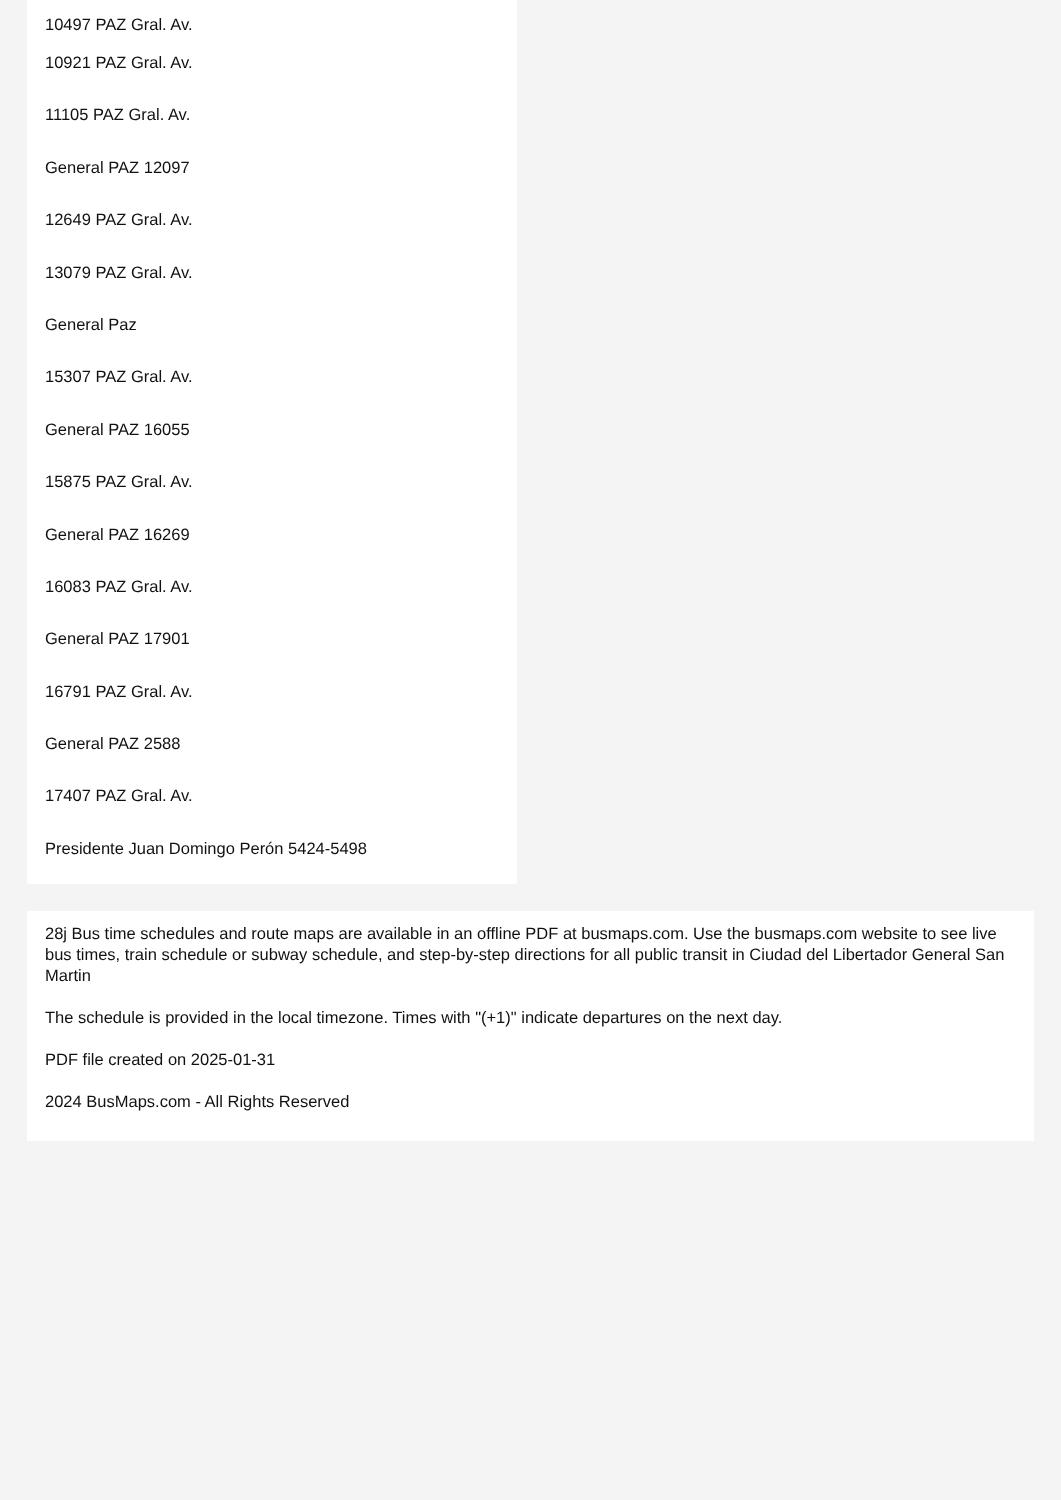10497 PAZ Gral. Av.
10921 PAZ Gral. Av.
11105 PAZ Gral. Av.
General PAZ 12097
12649 PAZ Gral. Av.
13079 PAZ Gral. Av.
General Paz
15307 PAZ Gral. Av.
General PAZ 16055
15875 PAZ Gral. Av.
General PAZ 16269
16083 PAZ Gral. Av.
General PAZ 17901
16791 PAZ Gral. Av.
General PAZ 2588
17407 PAZ Gral. Av.
Presidente Juan Domingo Perón 5424-5498
28j Bus time schedules and route maps are available in an offline PDF at busmaps.com. Use the busmaps.com website to see live bus times, train schedule or subway schedule, and step-by-step directions for all public transit in Ciudad del Libertador General San Martin
The schedule is provided in the local timezone. Times with "(+1)" indicate departures on the next day.
PDF file created on 2025-01-31
2024 BusMaps.com - All Rights Reserved